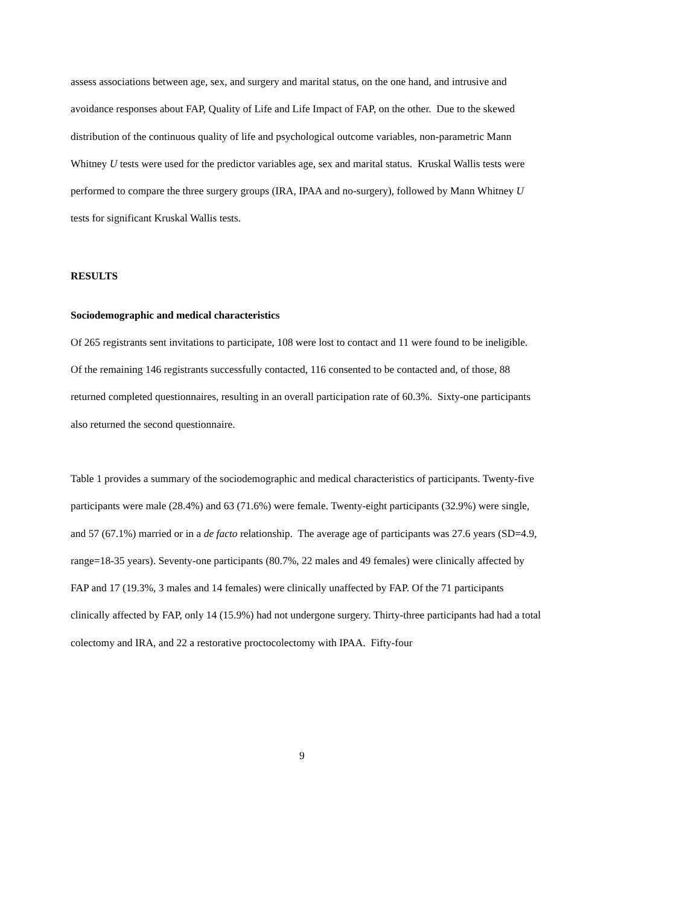assess associations between age, sex, and surgery and marital status, on the one hand, and intrusive and avoidance responses about FAP, Quality of Life and Life Impact of FAP, on the other. Due to the skewed distribution of the continuous quality of life and psychological outcome variables, non-parametric Mann Whitney U tests were used for the predictor variables age, sex and marital status. Kruskal Wallis tests were performed to compare the three surgery groups (IRA, IPAA and no-surgery), followed by Mann Whitney U tests for significant Kruskal Wallis tests.
RESULTS
Sociodemographic and medical characteristics
Of 265 registrants sent invitations to participate, 108 were lost to contact and 11 were found to be ineligible. Of the remaining 146 registrants successfully contacted, 116 consented to be contacted and, of those, 88 returned completed questionnaires, resulting in an overall participation rate of 60.3%. Sixty-one participants also returned the second questionnaire.
Table 1 provides a summary of the sociodemographic and medical characteristics of participants. Twenty-five participants were male (28.4%) and 63 (71.6%) were female. Twenty-eight participants (32.9%) were single, and 57 (67.1%) married or in a de facto relationship. The average age of participants was 27.6 years (SD=4.9, range=18-35 years). Seventy-one participants (80.7%, 22 males and 49 females) were clinically affected by FAP and 17 (19.3%, 3 males and 14 females) were clinically unaffected by FAP. Of the 71 participants clinically affected by FAP, only 14 (15.9%) had not undergone surgery. Thirty-three participants had had a total colectomy and IRA, and 22 a restorative proctocolectomy with IPAA. Fifty-four
9